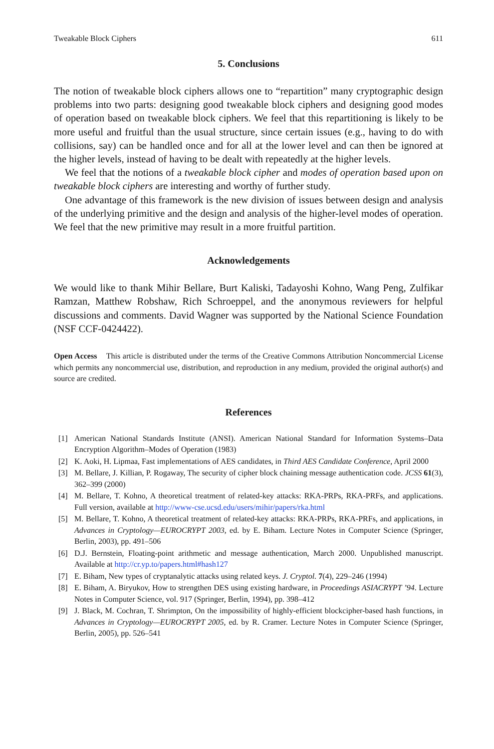Tweakable Block Ciphers 611
5. Conclusions
The notion of tweakable block ciphers allows one to “repartition” many cryptographic design problems into two parts: designing good tweakable block ciphers and designing good modes of operation based on tweakable block ciphers. We feel that this repartitioning is likely to be more useful and fruitful than the usual structure, since certain issues (e.g., having to do with collisions, say) can be handled once and for all at the lower level and can then be ignored at the higher levels, instead of having to be dealt with repeatedly at the higher levels.
We feel that the notions of a tweakable block cipher and modes of operation based upon on tweakable block ciphers are interesting and worthy of further study.
One advantage of this framework is the new division of issues between design and analysis of the underlying primitive and the design and analysis of the higher-level modes of operation. We feel that the new primitive may result in a more fruitful partition.
Acknowledgements
We would like to thank Mihir Bellare, Burt Kaliski, Tadayoshi Kohno, Wang Peng, Zulfikar Ramzan, Matthew Robshaw, Rich Schroeppel, and the anonymous reviewers for helpful discussions and comments. David Wagner was supported by the National Science Foundation (NSF CCF-0424422).
Open Access This article is distributed under the terms of the Creative Commons Attribution Noncommercial License which permits any noncommercial use, distribution, and reproduction in any medium, provided the original author(s) and source are credited.
References
[1] American National Standards Institute (ANSI). American National Standard for Information Systems–Data Encryption Algorithm–Modes of Operation (1983)
[2] K. Aoki, H. Lipmaa, Fast implementations of AES candidates, in Third AES Candidate Conference, April 2000
[3] M. Bellare, J. Killian, P. Rogaway, The security of cipher block chaining message authentication code. JCSS 61(3), 362–399 (2000)
[4] M. Bellare, T. Kohno, A theoretical treatment of related-key attacks: RKA-PRPs, RKA-PRFs, and applications. Full version, available at http://www-cse.ucsd.edu/users/mihir/papers/rka.html
[5] M. Bellare, T. Kohno, A theoretical treatment of related-key attacks: RKA-PRPs, RKA-PRFs, and applications, in Advances in Cryptology—EUROCRYPT 2003, ed. by E. Biham. Lecture Notes in Computer Science (Springer, Berlin, 2003), pp. 491–506
[6] D.J. Bernstein, Floating-point arithmetic and message authentication, March 2000. Unpublished manuscript. Available at http://cr.yp.to/papers.html#hash127
[7] E. Biham, New types of cryptanalytic attacks using related keys. J. Cryptol. 7(4), 229–246 (1994)
[8] E. Biham, A. Biryukov, How to strengthen DES using existing hardware, in Proceedings ASIACRYPT ’94. Lecture Notes in Computer Science, vol. 917 (Springer, Berlin, 1994), pp. 398–412
[9] J. Black, M. Cochran, T. Shrimpton, On the impossibility of highly-efficient blockcipher-based hash functions, in Advances in Cryptology—EUROCRYPT 2005, ed. by R. Cramer. Lecture Notes in Computer Science (Springer, Berlin, 2005), pp. 526–541